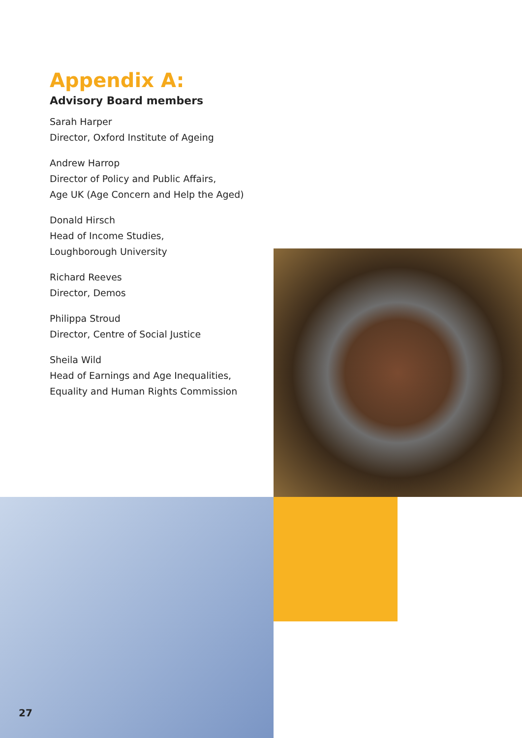Appendix A:
Advisory Board members
Sarah Harper
Director, Oxford Institute of Ageing
Andrew Harrop
Director of Policy and Public Affairs,
Age UK (Age Concern and Help the Aged)
Donald Hirsch
Head of Income Studies,
Loughborough University
Richard Reeves
Director, Demos
Philippa Stroud
Director, Centre of Social Justice
Sheila Wild
Head of Earnings and Age Inequalities,
Equality and Human Rights Commission
27